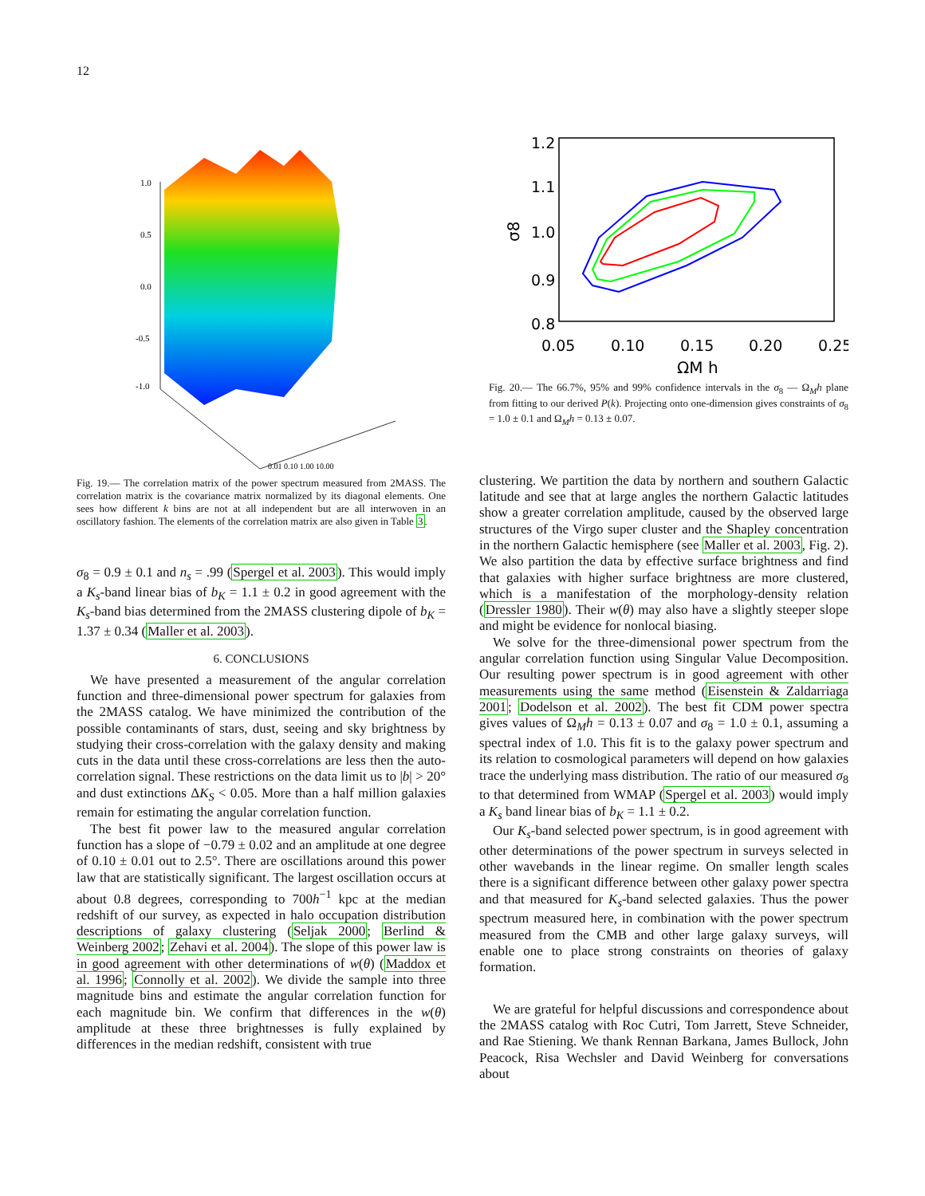12
1.0
0.5
0.0
-0.5
-1.0
0.01 0.10 1.00 10.00
Fig. 19.— The correlation matrix of the power spectrum measured from 2MASS. The correlation matrix is the covariance matrix normalized by its diagonal elements. One sees how different k bins are not at all independent but are all interwoven in an oscillatory fashion. The elements of the correlation matrix are also given in Table 3.
σ<sub>8</sub> = 0.9 ± 0.1 and n<sub>s</sub> = .99 (Spergel et al. 2003). This would imply a K<sub>s</sub>-band linear bias of b<sub>K</sub> = 1.1 ± 0.2 in good agreement with the K<sub>s</sub>-band bias determined from the 2MASS clustering dipole of b<sub>K</sub> = 1.37 ± 0.34 (Maller et al. 2003).
6. CONCLUSIONS
We have presented a measurement of the angular correlation function and three-dimensional power spectrum for galaxies from the 2MASS catalog. We have minimized the contribution of the possible contaminants of stars, dust, seeing and sky brightness by studying their cross-correlation with the galaxy density and making cuts in the data until these cross-correlations are less then the auto-correlation signal. These restrictions on the data limit us to |b| > 20° and dust extinctions ΔK<sub>S</sub> < 0.05. More than a half million galaxies remain for estimating the angular correlation function.
The best fit power law to the measured angular correlation function has a slope of −0.79 ± 0.02 and an amplitude at one degree of 0.10 ± 0.01 out to 2.5°. There are oscillations around this power law that are statistically significant. The largest oscillation occurs at about 0.8 degrees, corresponding to 700h<sup>−1</sup> kpc at the median redshift of our survey, as expected in halo occupation distribution descriptions of galaxy clustering (Seljak 2000; Berlind & Weinberg 2002; Zehavi et al. 2004). The slope of this power law is in good agreement with other determinations of w(θ) (Maddox et al. 1996; Connolly et al. 2002). We divide the sample into three magnitude bins and estimate the angular correlation function for each magnitude bin. We confirm that differences in the w(θ) amplitude at these three brightnesses is fully explained by differences in the median redshift, consistent with true
1.2
1.1
1.0
0.9
0.8
σ8
0.05
0.10
0.15
0.20
0.25
ΩM h
Fig. 20.— The 66.7%, 95% and 99% confidence intervals in the σ<sub>8</sub> — Ω<sub>M</sub>h plane from fitting to our derived P(k). Projecting onto one-dimension gives constraints of σ<sub>8</sub> = 1.0 ± 0.1 and Ω<sub>M</sub>h = 0.13 ± 0.07.
clustering. We partition the data by northern and southern Galactic latitude and see that at large angles the northern Galactic latitudes show a greater correlation amplitude, caused by the observed large structures of the Virgo super cluster and the Shapley concentration in the northern Galactic hemisphere (see Maller et al. 2003, Fig. 2). We also partition the data by effective surface brightness and find that galaxies with higher surface brightness are more clustered, which is a manifestation of the morphology-density relation (Dressler 1980). Their w(θ) may also have a slightly steeper slope and might be evidence for nonlocal biasing.
We solve for the three-dimensional power spectrum from the angular correlation function using Singular Value Decomposition. Our resulting power spectrum is in good agreement with other measurements using the same method (Eisenstein & Zaldarriaga 2001; Dodelson et al. 2002). The best fit CDM power spectra gives values of Ω<sub>M</sub>h = 0.13 ± 0.07 and σ<sub>8</sub> = 1.0 ± 0.1, assuming a spectral index of 1.0. This fit is to the galaxy power spectrum and its relation to cosmological parameters will depend on how galaxies trace the underlying mass distribution. The ratio of our measured σ<sub>8</sub> to that determined from WMAP (Spergel et al. 2003) would imply a K<sub>s</sub> band linear bias of b<sub>K</sub> = 1.1 ± 0.2.
Our K<sub>s</sub>-band selected power spectrum, is in good agreement with other determinations of the power spectrum in surveys selected in other wavebands in the linear regime. On smaller length scales there is a significant difference between other galaxy power spectra and that measured for K<sub>s</sub>-band selected galaxies. Thus the power spectrum measured here, in combination with the power spectrum measured from the CMB and other large galaxy surveys, will enable one to place strong constraints on theories of galaxy formation.
We are grateful for helpful discussions and correspondence about the 2MASS catalog with Roc Cutri, Tom Jarrett, Steve Schneider, and Rae Stiening. We thank Rennan Barkana, James Bullock, John Peacock, Risa Wechsler and David Weinberg for conversations about